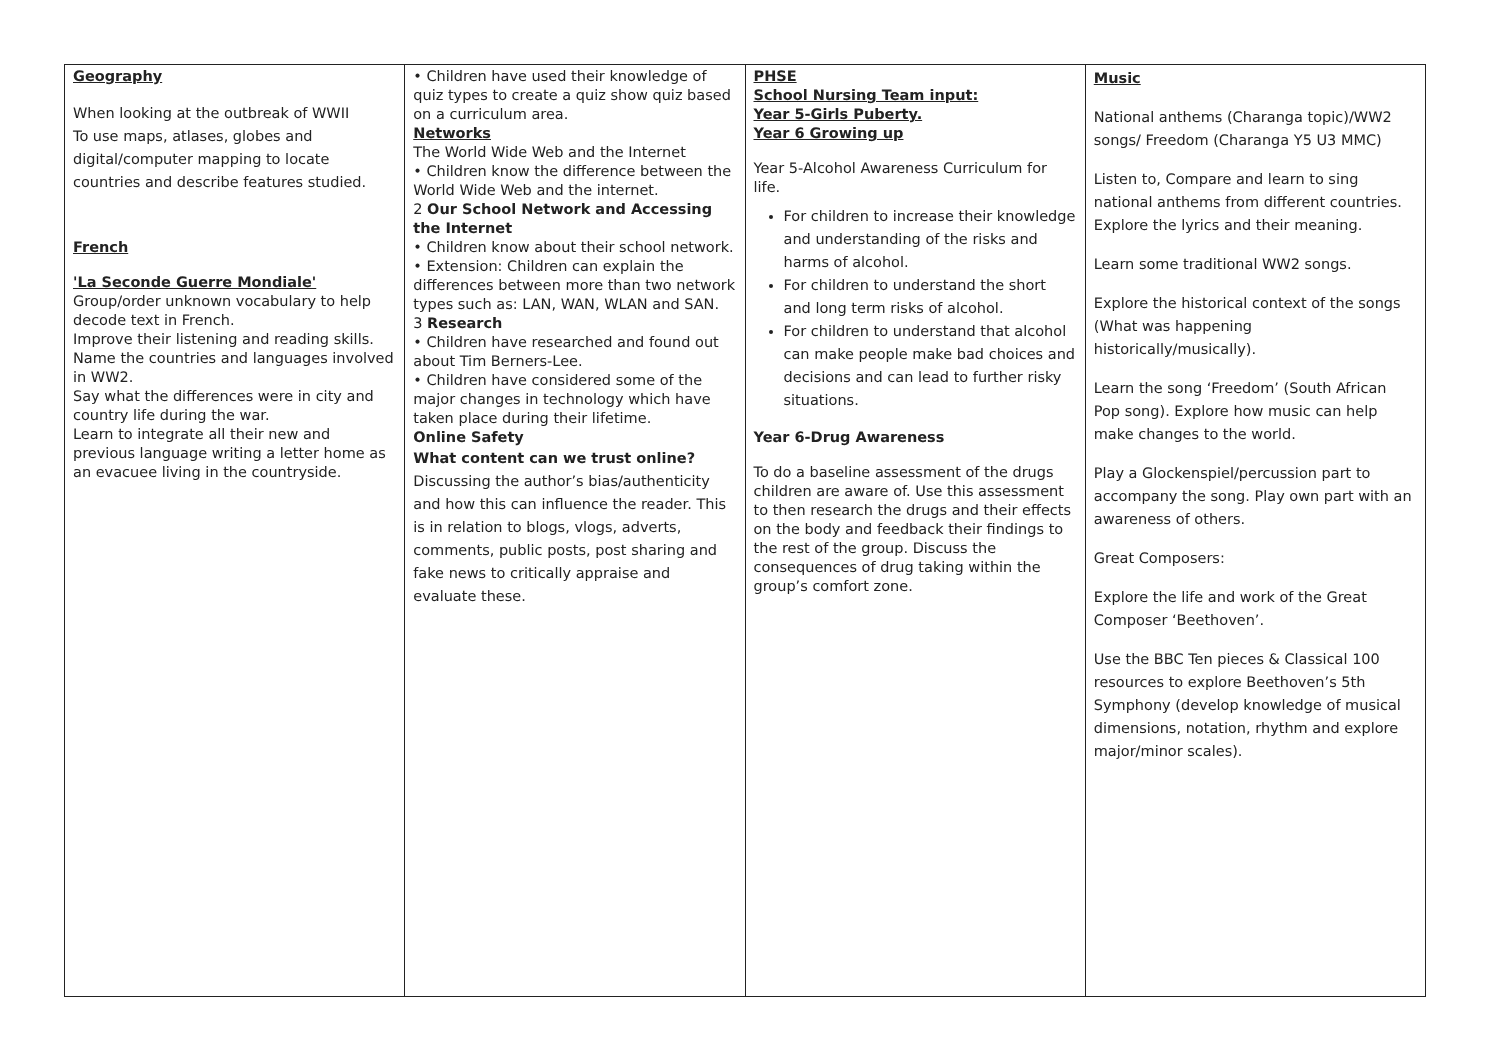| Geography When looking at the outbreak of WWII To use maps, atlases, globes and digital/computer mapping to locate countries and describe features studied. French 'La Seconde Guerre Mondiale' Group/order unknown vocabulary to help decode text in French. Improve their listening and reading skills. Name the countries and languages involved in WW2. Say what the differences were in city and country life during the war. Learn to integrate all their new and previous language writing a letter home as an evacuee living in the countryside. | • Children have used their knowledge of quiz types to create a quiz show quiz based on a curriculum area. Networks The World Wide Web and the Internet • Children know the difference between the World Wide Web and the internet. 2 Our School Network and Accessing the Internet • Children know about their school network. • Extension: Children can explain the differences between more than two network types such as: LAN, WAN, WLAN and SAN. 3 Research • Children have researched and found out about Tim Berners-Lee. • Children have considered some of the major changes in technology which have taken place during their lifetime. Online Safety What content can we trust online? Discussing the author’s bias/authenticity and how this can influence the reader. This is in relation to blogs, vlogs, adverts, comments, public posts, post sharing and fake news to critically appraise and evaluate these. | PHSE School Nursing Team input: Year 5-Girls Puberty. Year 6 Growing up Year 5-Alcohol Awareness Curriculum for life. For children to increase their knowledge and understanding of the risks and harms of alcohol. For children to understand the short and long term risks of alcohol. For children to understand that alcohol can make people make bad choices and decisions and can lead to further risky situations. Year 6-Drug Awareness To do a baseline assessment of the drugs children are aware of. Use this assessment to then research the drugs and their effects on the body and feedback their findings to the rest of the group. Discuss the consequences of drug taking within the group’s comfort zone. | Music National anthems (Charanga topic)/WW2 songs/ Freedom (Charanga Y5 U3 MMC) Listen to, Compare and learn to sing national anthems from different countries. Explore the lyrics and their meaning. Learn some traditional WW2 songs. Explore the historical context of the songs (What was happening historically/musically). Learn the song ‘Freedom’ (South African Pop song). Explore how music can help make changes to the world. Play a Glockenspiel/percussion part to accompany the song. Play own part with an awareness of others. Great Composers: Explore the life and work of the Great Composer ‘Beethoven’. Use the BBC Ten pieces & Classical 100 resources to explore Beethoven’s 5th Symphony (develop knowledge of musical dimensions, notation, rhythm and explore major/minor scales). |